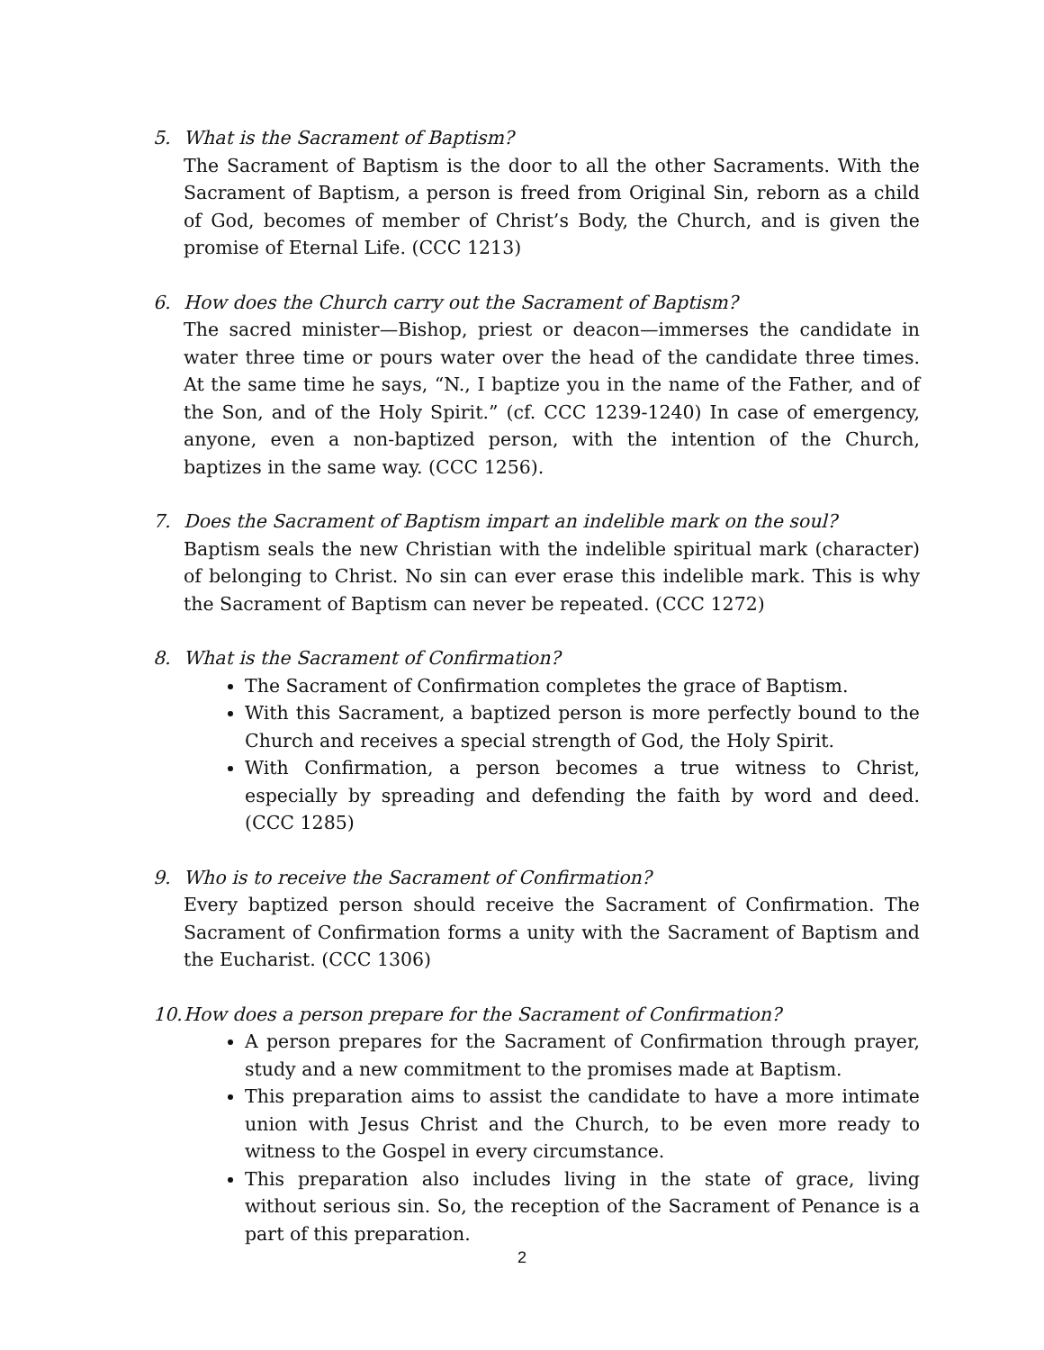5. What is the Sacrament of Baptism?
The Sacrament of Baptism is the door to all the other Sacraments. With the Sacrament of Baptism, a person is freed from Original Sin, reborn as a child of God, becomes of member of Christ’s Body, the Church, and is given the promise of Eternal Life. (CCC 1213)
6. How does the Church carry out the Sacrament of Baptism?
The sacred minister—Bishop, priest or deacon—immerses the candidate in water three time or pours water over the head of the candidate three times. At the same time he says, “N., I baptize you in the name of the Father, and of the Son, and of the Holy Spirit.” (cf. CCC 1239-1240) In case of emergency, anyone, even a non-baptized person, with the intention of the Church, baptizes in the same way. (CCC 1256).
7. Does the Sacrament of Baptism impart an indelible mark on the soul?
Baptism seals the new Christian with the indelible spiritual mark (character) of belonging to Christ. No sin can ever erase this indelible mark. This is why the Sacrament of Baptism can never be repeated. (CCC 1272)
8. What is the Sacrament of Confirmation?
The Sacrament of Confirmation completes the grace of Baptism.
With this Sacrament, a baptized person is more perfectly bound to the Church and receives a special strength of God, the Holy Spirit.
With Confirmation, a person becomes a true witness to Christ, especially by spreading and defending the faith by word and deed. (CCC 1285)
9. Who is to receive the Sacrament of Confirmation?
Every baptized person should receive the Sacrament of Confirmation. The Sacrament of Confirmation forms a unity with the Sacrament of Baptism and the Eucharist. (CCC 1306)
10.
How does a person prepare for the Sacrament of Confirmation?
A person prepares for the Sacrament of Confirmation through prayer, study and a new commitment to the promises made at Baptism.
This preparation aims to assist the candidate to have a more intimate union with Jesus Christ and the Church, to be even more ready to witness to the Gospel in every circumstance.
This preparation also includes living in the state of grace, living without serious sin. So, the reception of the Sacrament of Penance is a part of this preparation.
2